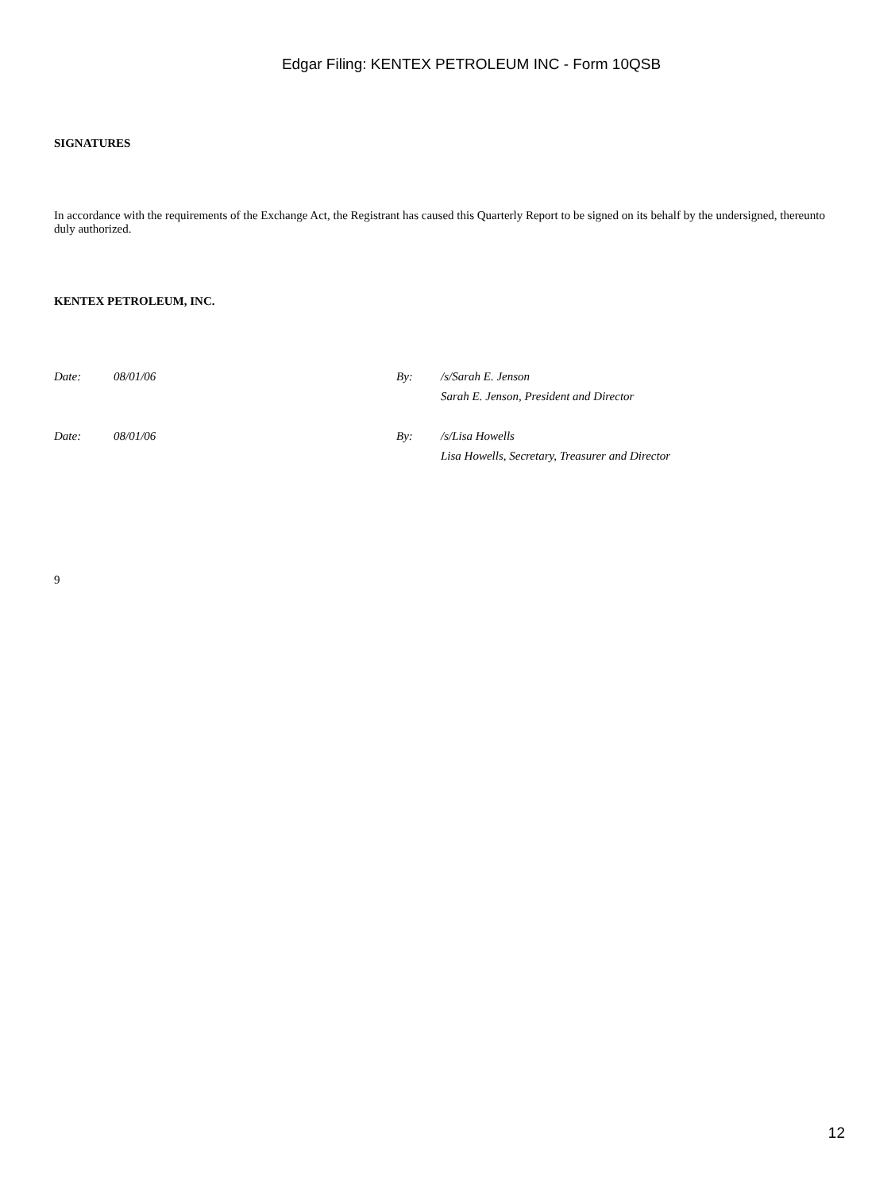Edgar Filing: KENTEX PETROLEUM INC - Form 10QSB
SIGNATURES
In accordance with the requirements of the Exchange Act, the Registrant has caused this Quarterly Report to be signed on its behalf by the undersigned, thereunto duly authorized.
KENTEX PETROLEUM, INC.
Date: 08/01/06 By: /s/Sarah E. Jenson
Sarah E. Jenson, President and Director
Date: 08/01/06 By: /s/Lisa Howells
Lisa Howells, Secretary, Treasurer and Director
9
12